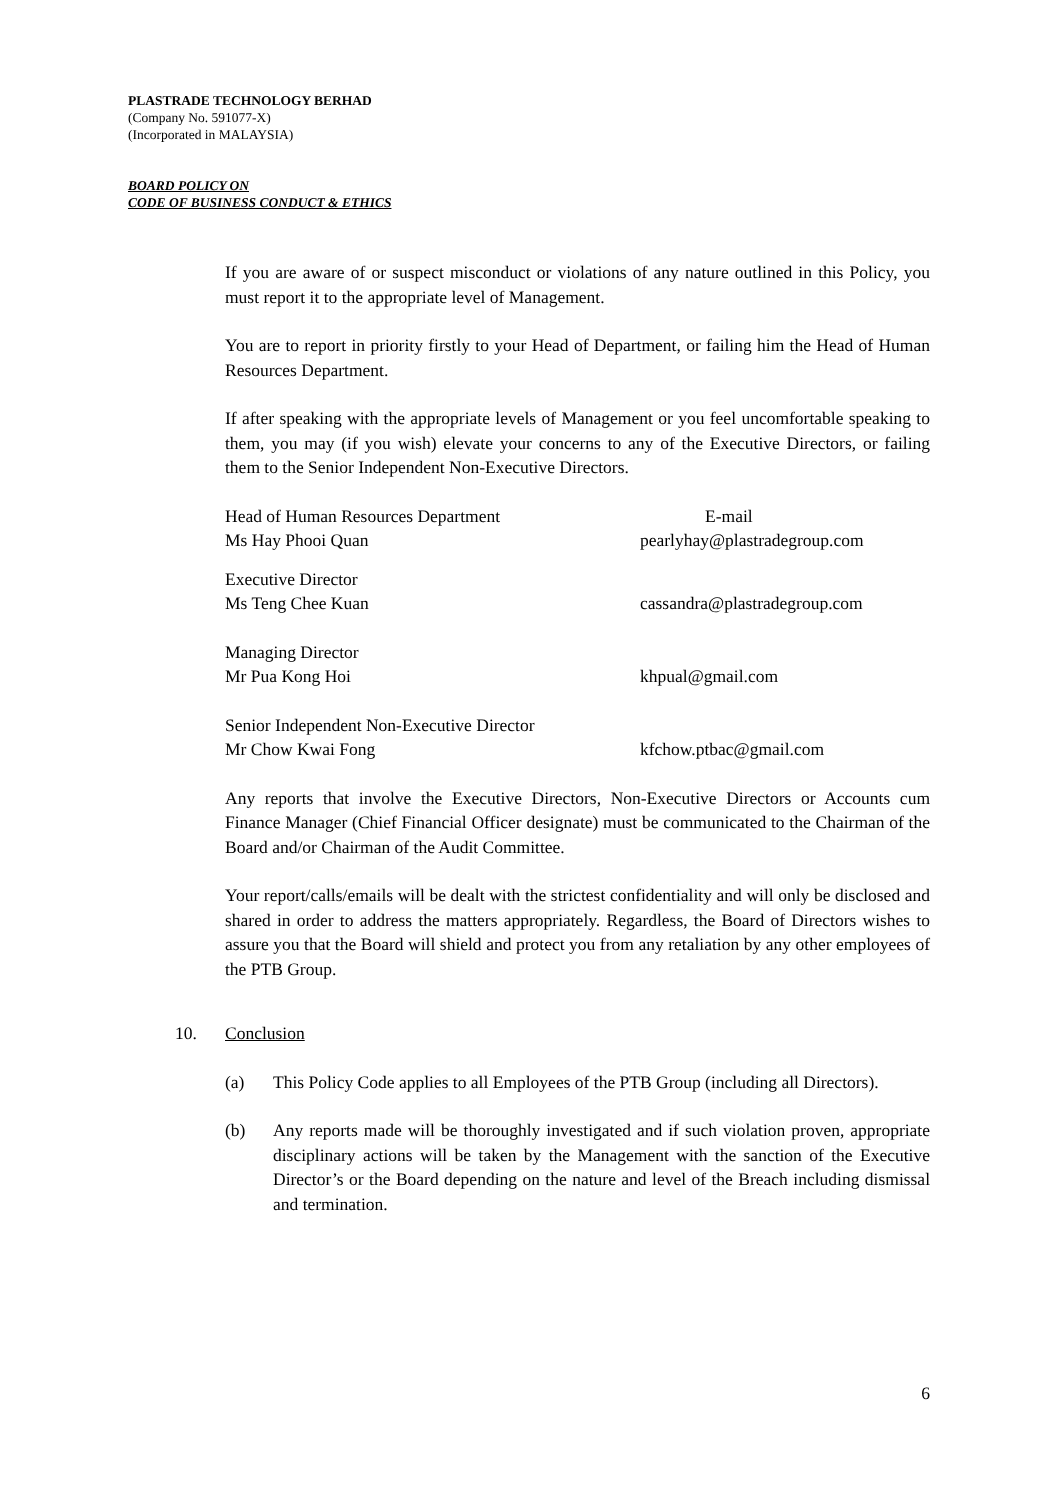PLASTRADE TECHNOLOGY BERHAD
(Company No. 591077-X)
(Incorporated in MALAYSIA)
BOARD POLICY ON
CODE OF BUSINESS CONDUCT & ETHICS
If you are aware of or suspect misconduct or violations of any nature outlined in this Policy, you must report it to the appropriate level of Management.
You are to report in priority firstly to your Head of Department, or failing him the Head of Human Resources Department.
If after speaking with the appropriate levels of Management or you feel uncomfortable speaking to them, you may (if you wish) elevate your concerns to any of the Executive Directors, or failing them to the Senior Independent Non-Executive Directors.
Head of Human Resources Department E-mail
Ms Hay Phooi Quan pearlyhay@plastradegroup.com
Executive Director
Ms Teng Chee Kuan cassandra@plastradegroup.com
Managing Director
Mr Pua Kong Hoi khpual@gmail.com
Senior Independent Non-Executive Director
Mr Chow Kwai Fong kfchow.ptbac@gmail.com
Any reports that involve the Executive Directors, Non-Executive Directors or Accounts cum Finance Manager (Chief Financial Officer designate) must be communicated to the Chairman of the Board and/or Chairman of the Audit Committee.
Your report/calls/emails will be dealt with the strictest confidentiality and will only be disclosed and shared in order to address the matters appropriately. Regardless, the Board of Directors wishes to assure you that the Board will shield and protect you from any retaliation by any other employees of the PTB Group.
10. Conclusion
(a) This Policy Code applies to all Employees of the PTB Group (including all Directors).
(b) Any reports made will be thoroughly investigated and if such violation proven, appropriate disciplinary actions will be taken by the Management with the sanction of the Executive Director’s or the Board depending on the nature and level of the Breach including dismissal and termination.
6